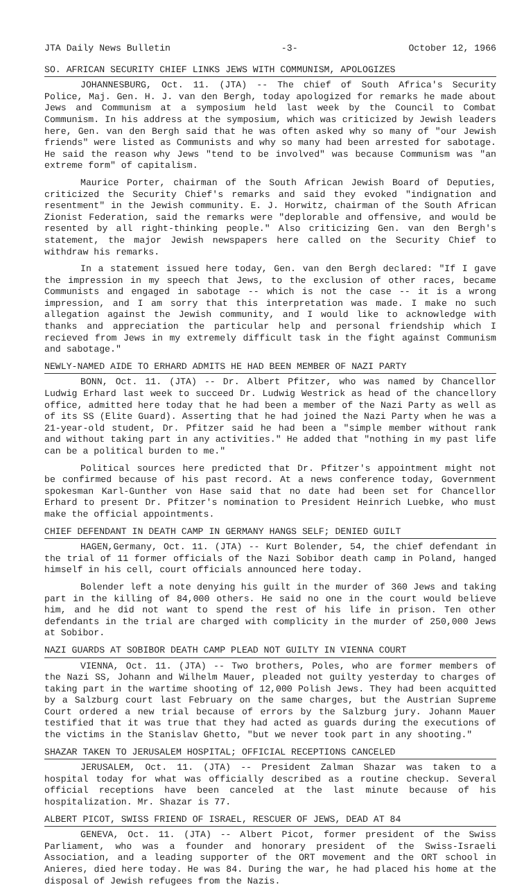JTA Daily News Bulletin -3- October 12, 1966
SO. AFRICAN SECURITY CHIEF LINKS JEWS WITH COMMUNISM, APOLOGIZES
JOHANNESBURG, Oct. 11. (JTA) -- The chief of South Africa's Security Police, Maj. Gen. H. J. van den Bergh, today apologized for remarks he made about Jews and Communism at a symposium held last week by the Council to Combat Communism. In his address at the symposium, which was criticized by Jewish leaders here, Gen. van den Bergh said that he was often asked why so many of "our Jewish friends" were listed as Communists and why so many had been arrested for sabotage. He said the reason why Jews "tend to be involved" was because Communism was "an extreme form" of capitalism.
Maurice Porter, chairman of the South African Jewish Board of Deputies, criticized the Security Chief's remarks and said they evoked "indignation and resentment" in the Jewish community. E. J. Horwitz, chairman of the South African Zionist Federation, said the remarks were "deplorable and offensive, and would be resented by all right-thinking people." Also criticizing Gen. van den Bergh's statement, the major Jewish newspapers here called on the Security Chief to withdraw his remarks.
In a statement issued here today, Gen. van den Bergh declared: "If I gave the impression in my speech that Jews, to the exclusion of other races, became Communists and engaged in sabotage -- which is not the case -- it is a wrong impression, and I am sorry that this interpretation was made. I make no such allegation against the Jewish community, and I would like to acknowledge with thanks and appreciation the particular help and personal friendship which I recieved from Jews in my extremely difficult task in the fight against Communism and sabotage."
NEWLY-NAMED AIDE TO ERHARD ADMITS HE HAD BEEN MEMBER OF NAZI PARTY
BONN, Oct. 11. (JTA) -- Dr. Albert Pfitzer, who was named by Chancellor Ludwig Erhard last week to succeed Dr. Ludwig Westrick as head of the chancellory office, admitted here today that he had been a member of the Nazi Party as well as of its SS (Elite Guard). Asserting that he had joined the Nazi Party when he was a 21-year-old student, Dr. Pfitzer said he had been a "simple member without rank and without taking part in any activities." He added that "nothing in my past life can be a political burden to me."
Political sources here predicted that Dr. Pfitzer's appointment might not be confirmed because of his past record. At a news conference today, Government spokesman Karl-Gunther von Hase said that no date had been set for Chancellor Erhard to present Dr. Pfitzer's nomination to President Heinrich Luebke, who must make the official appointments.
CHIEF DEFENDANT IN DEATH CAMP IN GERMANY HANGS SELF; DENIED GUILT
HAGEN,Germany, Oct. 11. (JTA) -- Kurt Bolender, 54, the chief defendant in the trial of 11 former officials of the Nazi Sobibor death camp in Poland, hanged himself in his cell, court officials announced here today.
Bolender left a note denying his guilt in the murder of 360 Jews and taking part in the killing of 84,000 others. He said no one in the court would believe him, and he did not want to spend the rest of his life in prison. Ten other defendants in the trial are charged with complicity in the murder of 250,000 Jews at Sobibor.
NAZI GUARDS AT SOBIBOR DEATH CAMP PLEAD NOT GUILTY IN VIENNA COURT
VIENNA, Oct. 11. (JTA) -- Two brothers, Poles, who are former members of the Nazi SS, Johann and Wilhelm Mauer, pleaded not guilty yesterday to charges of taking part in the wartime shooting of 12,000 Polish Jews. They had been acquitted by a Salzburg court last February on the same charges, but the Austrian Supreme Court ordered a new trial because of errors by the Salzburg jury. Johann Mauer testified that it was true that they had acted as guards during the executions of the victims in the Stanislav Ghetto, "but we never took part in any shooting."
SHAZAR TAKEN TO JERUSALEM HOSPITAL; OFFICIAL RECEPTIONS CANCELED
JERUSALEM, Oct. 11. (JTA) -- President Zalman Shazar was taken to a hospital today for what was officially described as a routine checkup. Several official receptions have been canceled at the last minute because of his hospitalization. Mr. Shazar is 77.
ALBERT PICOT, SWISS FRIEND OF ISRAEL, RESCUER OF JEWS, DEAD AT 84
GENEVA, Oct. 11. (JTA) -- Albert Picot, former president of the Swiss Parliament, who was a founder and honorary president of the Swiss-Israeli Association, and a leading supporter of the ORT movement and the ORT school in Anieres, died here today. He was 84. During the war, he had placed his home at the disposal of Jewish refugees from the Nazis.